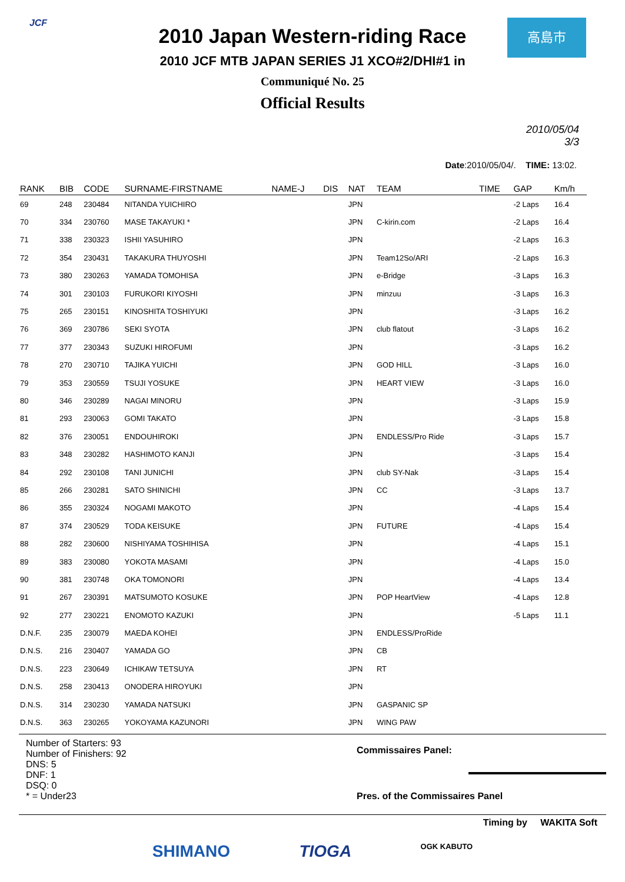JCF 高島市
2010 Japan Western-riding Race
2010 JCF MTB JAPAN SERIES J1 XCO#2/DHI#1 in
Communiqué No. 25
Official Results
2010/05/04
3/3
Date:2010/05/04/. TIME: 13:02.
| RANK | BIB | CODE | SURNAME-FIRSTNAME | NAME-J | DIS | NAT | TEAM | TIME | GAP | Km/h |
| --- | --- | --- | --- | --- | --- | --- | --- | --- | --- | --- |
| 69 | 248 | 230484 | NITANDA YUICHIRO | | | JPN | | | -2 Laps | 16.4 |
| 70 | 334 | 230760 | MASE TAKAYUKI * | | | JPN | C-kirin.com | | -2 Laps | 16.4 |
| 71 | 338 | 230323 | ISHII YASUHIRO | | | JPN | | | -2 Laps | 16.3 |
| 72 | 354 | 230431 | TAKAKURA THUYOSHI | | | JPN | Team12So/ARI | | -2 Laps | 16.3 |
| 73 | 380 | 230263 | YAMADA TOMOHISA | | | JPN | e-Bridge | | -3 Laps | 16.3 |
| 74 | 301 | 230103 | FURUKORI KIYOSHI | | | JPN | minzuu | | -3 Laps | 16.3 |
| 75 | 265 | 230151 | KINOSHITA TOSHIYUKI | | | JPN | | | -3 Laps | 16.2 |
| 76 | 369 | 230786 | SEKI SYOTA | | | JPN | club flatout | | -3 Laps | 16.2 |
| 77 | 377 | 230343 | SUZUKI HIROFUMI | | | JPN | | | -3 Laps | 16.2 |
| 78 | 270 | 230710 | TAJIKA YUICHI | | | JPN | GOD HILL | | -3 Laps | 16.0 |
| 79 | 353 | 230559 | TSUJI YOSUKE | | | JPN | HEART VIEW | | -3 Laps | 16.0 |
| 80 | 346 | 230289 | NAGAI MINORU | | | JPN | | | -3 Laps | 15.9 |
| 81 | 293 | 230063 | GOMI TAKATO | | | JPN | | | -3 Laps | 15.8 |
| 82 | 376 | 230051 | ENDOUHIROKI | | | JPN | ENDLESS/Pro Ride | | -3 Laps | 15.7 |
| 83 | 348 | 230282 | HASHIMOTO KANJI | | | JPN | | | -3 Laps | 15.4 |
| 84 | 292 | 230108 | TANI JUNICHI | | | JPN | club SY-Nak | | -3 Laps | 15.4 |
| 85 | 266 | 230281 | SATO SHINICHI | | | JPN | CC | | -3 Laps | 13.7 |
| 86 | 355 | 230324 | NOGAMI MAKOTO | | | JPN | | | -4 Laps | 15.4 |
| 87 | 374 | 230529 | TODA KEISUKE | | | JPN | FUTURE | | -4 Laps | 15.4 |
| 88 | 282 | 230600 | NISHIYAMA TOSHIHISA | | | JPN | | | -4 Laps | 15.1 |
| 89 | 383 | 230080 | YOKOTA MASAMI | | | JPN | | | -4 Laps | 15.0 |
| 90 | 381 | 230748 | OKA TOMONORI | | | JPN | | | -4 Laps | 13.4 |
| 91 | 267 | 230391 | MATSUMOTO KOSUKE | | | JPN | POP HeartView | | -4 Laps | 12.8 |
| 92 | 277 | 230221 | ENOMOTO KAZUKI | | | JPN | | | -5 Laps | 11.1 |
| D.N.F. | 235 | 230079 | MAEDA KOHEI | | | JPN | ENDLESS/ProRide | | | |
| D.N.S. | 216 | 230407 | YAMADA GO | | | JPN | CB | | | |
| D.N.S. | 223 | 230649 | ICHIKAW TETSUYA | | | JPN | RT | | | |
| D.N.S. | 258 | 230413 | ONODERA HIROYUKI | | | JPN | | | | |
| D.N.S. | 314 | 230230 | YAMADA NATSUKI | | | JPN | GASPANIC SP | | | |
| D.N.S. | 363 | 230265 | YOKOYAMA KAZUNORI | | | JPN | WING PAW | | | |
Number of Starters: 93
Number of Finishers: 92
DNS: 5
DNF: 1
DSQ: 0
* = Under23
Commissaires Panel:
Pres. of the Commissaires Panel
Timing by WAKITA Soft
SHIMANO TIOGA OGK KABUTO